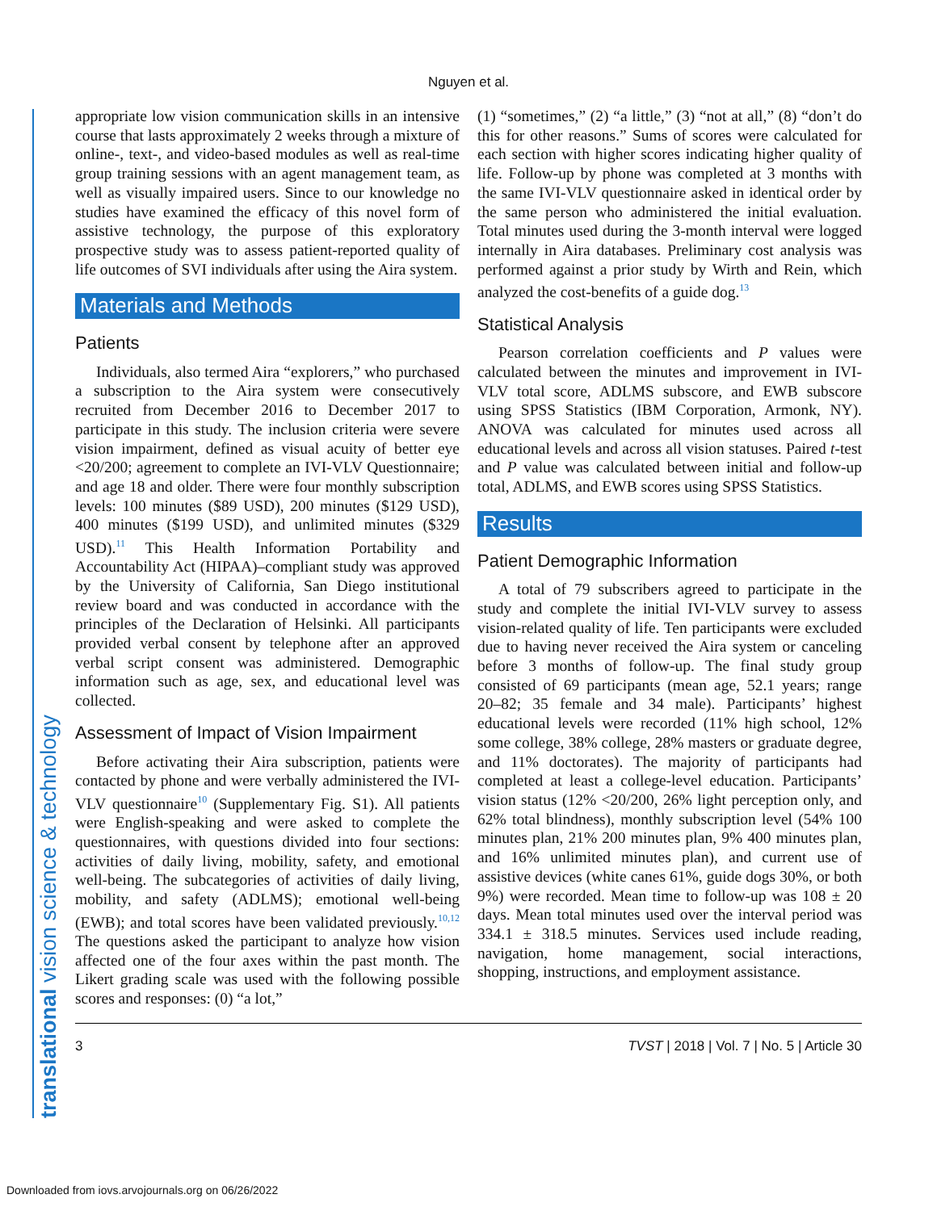Nguyen et al.
translational vision science & technology
appropriate low vision communication skills in an intensive course that lasts approximately 2 weeks through a mixture of online-, text-, and video-based modules as well as real-time group training sessions with an agent management team, as well as visually impaired users. Since to our knowledge no studies have examined the efficacy of this novel form of assistive technology, the purpose of this exploratory prospective study was to assess patient-reported quality of life outcomes of SVI individuals after using the Aira system.
Materials and Methods
Patients
Individuals, also termed Aira “explorers,” who purchased a subscription to the Aira system were consecutively recruited from December 2016 to December 2017 to participate in this study. The inclusion criteria were severe vision impairment, defined as visual acuity of better eye <20/200; agreement to complete an IVI-VLV Questionnaire; and age 18 and older. There were four monthly subscription levels: 100 minutes ($89 USD), 200 minutes ($129 USD), 400 minutes ($199 USD), and unlimited minutes ($329 USD).<sup>11</sup> This Health Information Portability and Accountability Act (HIPAA)–compliant study was approved by the University of California, San Diego institutional review board and was conducted in accordance with the principles of the Declaration of Helsinki. All participants provided verbal consent by telephone after an approved verbal script consent was administered. Demographic information such as age, sex, and educational level was collected.
Assessment of Impact of Vision Impairment
Before activating their Aira subscription, patients were contacted by phone and were verbally administered the IVI-VLV questionnaire<sup>10</sup> (Supplementary Fig. S1). All patients were English-speaking and were asked to complete the questionnaires, with questions divided into four sections: activities of daily living, mobility, safety, and emotional well-being. The subcategories of activities of daily living, mobility, and safety (ADLMS); emotional well-being (EWB); and total scores have been validated previously.<sup>10,12</sup> The questions asked the participant to analyze how vision affected one of the four axes within the past month. The Likert grading scale was used with the following possible scores and responses: (0) “a lot,”
(1) “sometimes,” (2) “a little,” (3) “not at all,” (8) “don’t do this for other reasons.” Sums of scores were calculated for each section with higher scores indicating higher quality of life. Follow-up by phone was completed at 3 months with the same IVI-VLV questionnaire asked in identical order by the same person who administered the initial evaluation. Total minutes used during the 3-month interval were logged internally in Aira databases. Preliminary cost analysis was performed against a prior study by Wirth and Rein, which analyzed the cost-benefits of a guide dog.<sup>13</sup>
Statistical Analysis
Pearson correlation coefficients and P values were calculated between the minutes and improvement in IVI-VLV total score, ADLMS subscore, and EWB subscore using SPSS Statistics (IBM Corporation, Armonk, NY). ANOVA was calculated for minutes used across all educational levels and across all vision statuses. Paired t-test and P value was calculated between initial and follow-up total, ADLMS, and EWB scores using SPSS Statistics.
Results
Patient Demographic Information
A total of 79 subscribers agreed to participate in the study and complete the initial IVI-VLV survey to assess vision-related quality of life. Ten participants were excluded due to having never received the Aira system or canceling before 3 months of follow-up. The final study group consisted of 69 participants (mean age, 52.1 years; range 20–82; 35 female and 34 male). Participants’ highest educational levels were recorded (11% high school, 12% some college, 38% college, 28% masters or graduate degree, and 11% doctorates). The majority of participants had completed at least a college-level education. Participants’ vision status (12% <20/200, 26% light perception only, and 62% total blindness), monthly subscription level (54% 100 minutes plan, 21% 200 minutes plan, 9% 400 minutes plan, and 16% unlimited minutes plan), and current use of assistive devices (white canes 61%, guide dogs 30%, or both 9%) were recorded. Mean time to follow-up was 108 ± 20 days. Mean total minutes used over the interval period was 334.1 ± 318.5 minutes. Services used include reading, navigation, home management, social interactions, shopping, instructions, and employment assistance.
3 TVST | 2018 | Vol. 7 | No. 5 | Article 30
Downloaded from iovs.arvojournals.org on 06/26/2022